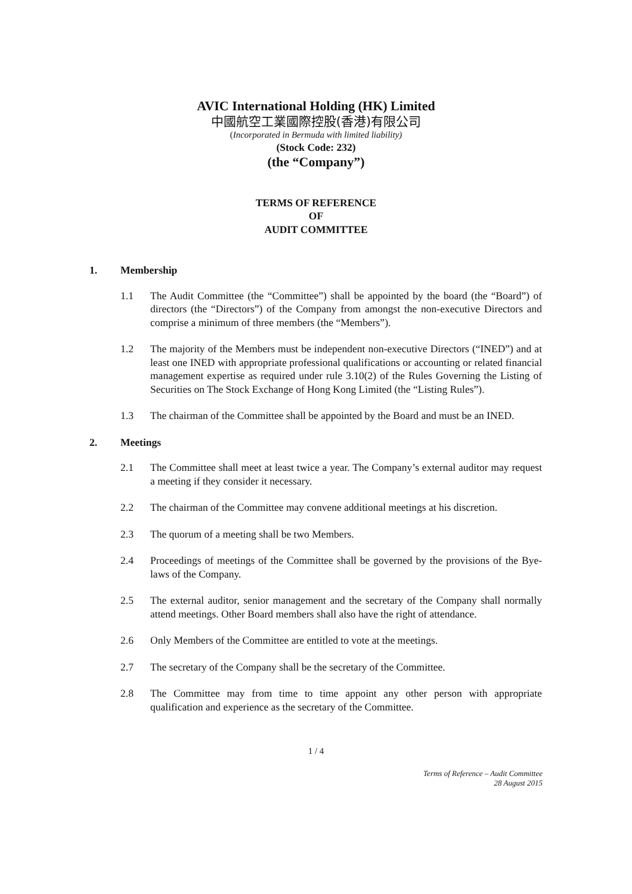AVIC International Holding (HK) Limited
中國航空工業國際控股(香港)有限公司
(Incorporated in Bermuda with limited liability)
(Stock Code: 232)
(the “Company”)
TERMS OF REFERENCE
OF
AUDIT COMMITTEE
1. Membership
1.1 The Audit Committee (the “Committee”) shall be appointed by the board (the “Board”) of directors (the “Directors”) of the Company from amongst the non-executive Directors and comprise a minimum of three members (the “Members”).
1.2 The majority of the Members must be independent non-executive Directors (“INED”) and at least one INED with appropriate professional qualifications or accounting or related financial management expertise as required under rule 3.10(2) of the Rules Governing the Listing of Securities on The Stock Exchange of Hong Kong Limited (the “Listing Rules”).
1.3 The chairman of the Committee shall be appointed by the Board and must be an INED.
2. Meetings
2.1 The Committee shall meet at least twice a year. The Company’s external auditor may request a meeting if they consider it necessary.
2.2 The chairman of the Committee may convene additional meetings at his discretion.
2.3 The quorum of a meeting shall be two Members.
2.4 Proceedings of meetings of the Committee shall be governed by the provisions of the Bye-laws of the Company.
2.5 The external auditor, senior management and the secretary of the Company shall normally attend meetings. Other Board members shall also have the right of attendance.
2.6 Only Members of the Committee are entitled to vote at the meetings.
2.7 The secretary of the Company shall be the secretary of the Committee.
2.8 The Committee may from time to time appoint any other person with appropriate qualification and experience as the secretary of the Committee.
1 / 4
Terms of Reference – Audit Committee
28 August 2015